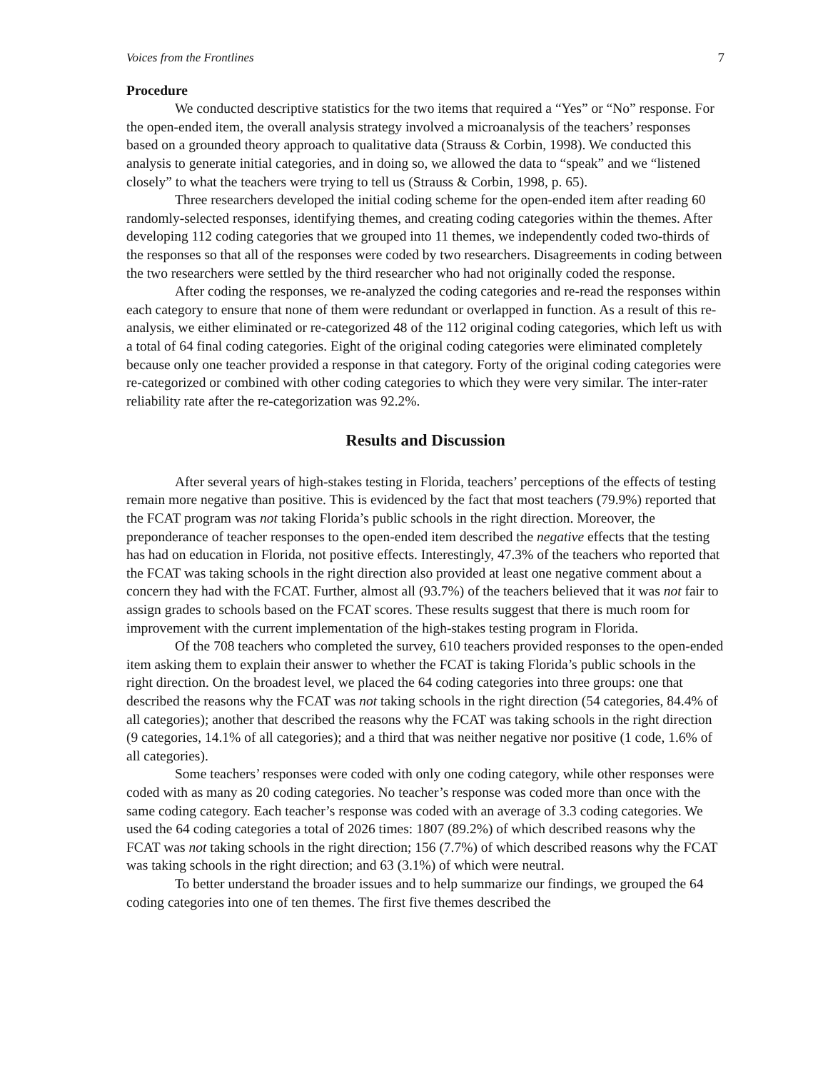Voices from the Frontlines 7
Procedure
We conducted descriptive statistics for the two items that required a “Yes” or “No” response. For the open-ended item, the overall analysis strategy involved a microanalysis of the teachers’ responses based on a grounded theory approach to qualitative data (Strauss & Corbin, 1998). We conducted this analysis to generate initial categories, and in doing so, we allowed the data to “speak” and we “listened closely” to what the teachers were trying to tell us (Strauss & Corbin, 1998, p. 65).
Three researchers developed the initial coding scheme for the open-ended item after reading 60 randomly-selected responses, identifying themes, and creating coding categories within the themes. After developing 112 coding categories that we grouped into 11 themes, we independently coded two-thirds of the responses so that all of the responses were coded by two researchers. Disagreements in coding between the two researchers were settled by the third researcher who had not originally coded the response.
After coding the responses, we re-analyzed the coding categories and re-read the responses within each category to ensure that none of them were redundant or overlapped in function. As a result of this re-analysis, we either eliminated or re-categorized 48 of the 112 original coding categories, which left us with a total of 64 final coding categories. Eight of the original coding categories were eliminated completely because only one teacher provided a response in that category. Forty of the original coding categories were re-categorized or combined with other coding categories to which they were very similar. The inter-rater reliability rate after the re-categorization was 92.2%.
Results and Discussion
After several years of high-stakes testing in Florida, teachers’ perceptions of the effects of testing remain more negative than positive. This is evidenced by the fact that most teachers (79.9%) reported that the FCAT program was not taking Florida’s public schools in the right direction. Moreover, the preponderance of teacher responses to the open-ended item described the negative effects that the testing has had on education in Florida, not positive effects. Interestingly, 47.3% of the teachers who reported that the FCAT was taking schools in the right direction also provided at least one negative comment about a concern they had with the FCAT. Further, almost all (93.7%) of the teachers believed that it was not fair to assign grades to schools based on the FCAT scores. These results suggest that there is much room for improvement with the current implementation of the high-stakes testing program in Florida.
Of the 708 teachers who completed the survey, 610 teachers provided responses to the open-ended item asking them to explain their answer to whether the FCAT is taking Florida’s public schools in the right direction. On the broadest level, we placed the 64 coding categories into three groups: one that described the reasons why the FCAT was not taking schools in the right direction (54 categories, 84.4% of all categories); another that described the reasons why the FCAT was taking schools in the right direction (9 categories, 14.1% of all categories); and a third that was neither negative nor positive (1 code, 1.6% of all categories).
Some teachers’ responses were coded with only one coding category, while other responses were coded with as many as 20 coding categories. No teacher’s response was coded more than once with the same coding category. Each teacher’s response was coded with an average of 3.3 coding categories. We used the 64 coding categories a total of 2026 times: 1807 (89.2%) of which described reasons why the FCAT was not taking schools in the right direction; 156 (7.7%) of which described reasons why the FCAT was taking schools in the right direction; and 63 (3.1%) of which were neutral.
To better understand the broader issues and to help summarize our findings, we grouped the 64 coding categories into one of ten themes. The first five themes described the